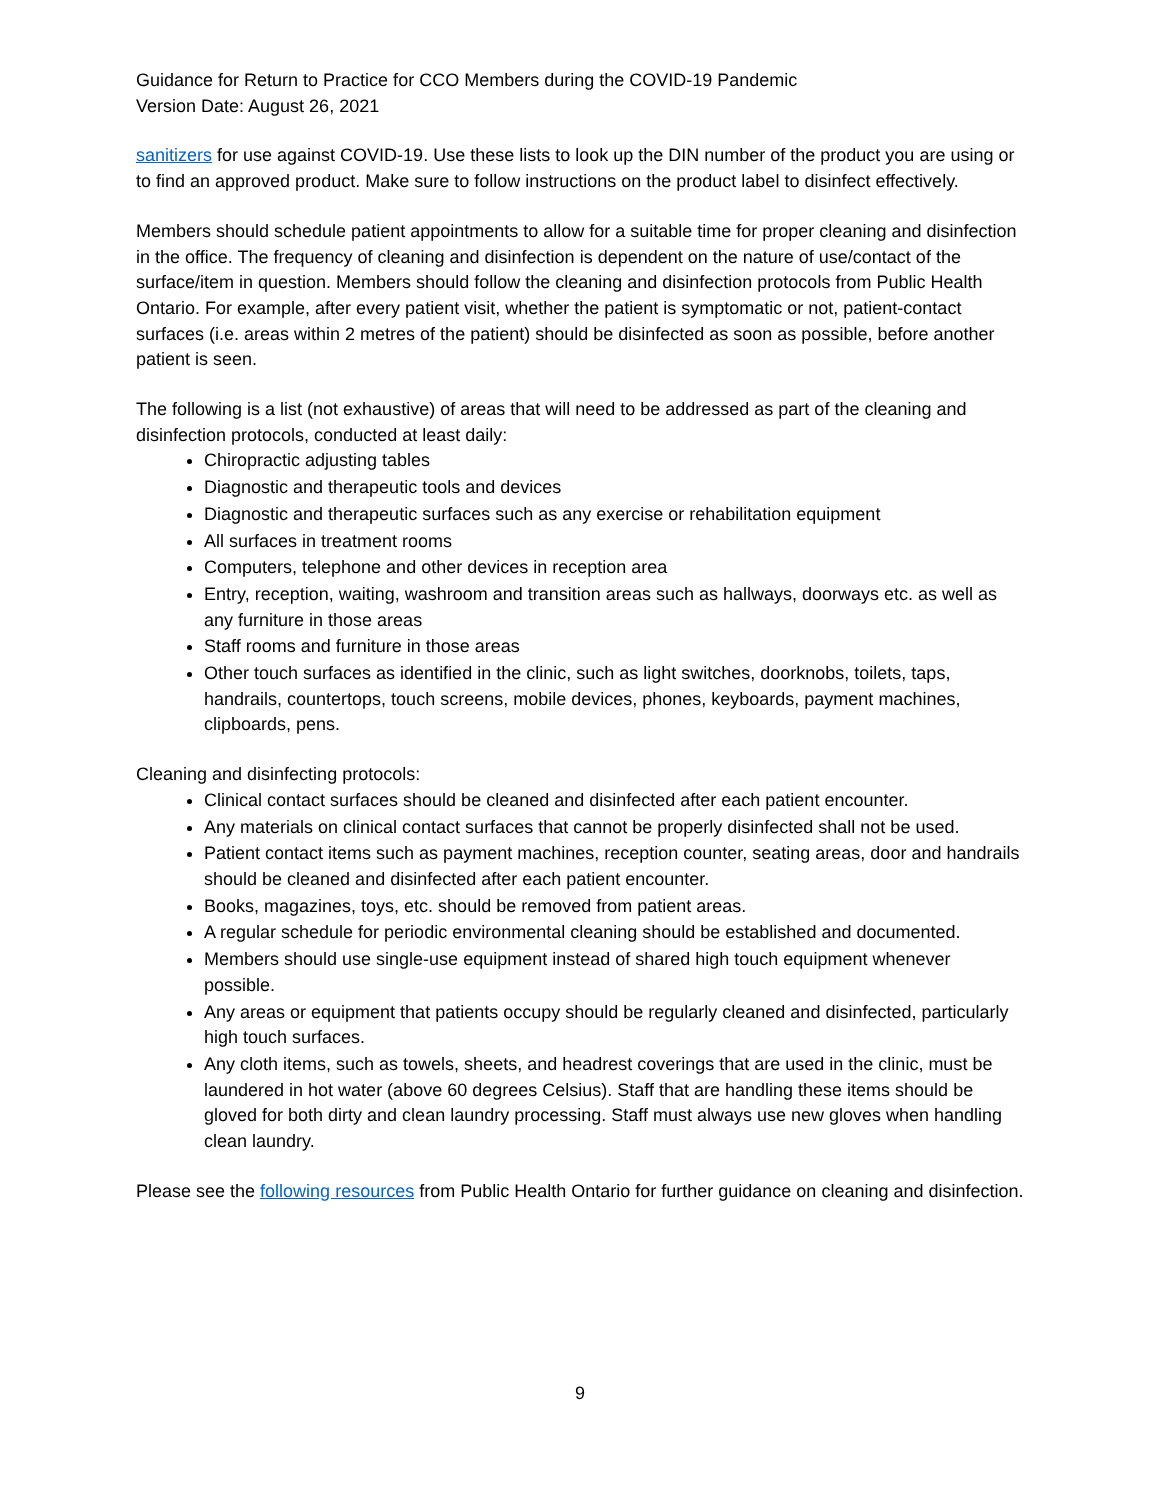Guidance for Return to Practice for CCO Members during the COVID-19 Pandemic
Version Date: August 26, 2021
sanitizers for use against COVID-19. Use these lists to look up the DIN number of the product you are using or to find an approved product. Make sure to follow instructions on the product label to disinfect effectively.
Members should schedule patient appointments to allow for a suitable time for proper cleaning and disinfection in the office. The frequency of cleaning and disinfection is dependent on the nature of use/contact of the surface/item in question. Members should follow the cleaning and disinfection protocols from Public Health Ontario. For example, after every patient visit, whether the patient is symptomatic or not, patient-contact surfaces (i.e. areas within 2 metres of the patient) should be disinfected as soon as possible, before another patient is seen.
The following is a list (not exhaustive) of areas that will need to be addressed as part of the cleaning and disinfection protocols, conducted at least daily:
Chiropractic adjusting tables
Diagnostic and therapeutic tools and devices
Diagnostic and therapeutic surfaces such as any exercise or rehabilitation equipment
All surfaces in treatment rooms
Computers, telephone and other devices in reception area
Entry, reception, waiting, washroom and transition areas such as hallways, doorways etc. as well as any furniture in those areas
Staff rooms and furniture in those areas
Other touch surfaces as identified in the clinic, such as light switches, doorknobs, toilets, taps, handrails, countertops, touch screens, mobile devices, phones, keyboards, payment machines, clipboards, pens.
Cleaning and disinfecting protocols:
Clinical contact surfaces should be cleaned and disinfected after each patient encounter.
Any materials on clinical contact surfaces that cannot be properly disinfected shall not be used.
Patient contact items such as payment machines, reception counter, seating areas, door and handrails should be cleaned and disinfected after each patient encounter.
Books, magazines, toys, etc. should be removed from patient areas.
A regular schedule for periodic environmental cleaning should be established and documented.
Members should use single-use equipment instead of shared high touch equipment whenever possible.
Any areas or equipment that patients occupy should be regularly cleaned and disinfected, particularly high touch surfaces.
Any cloth items, such as towels, sheets, and headrest coverings that are used in the clinic, must be laundered in hot water (above 60 degrees Celsius). Staff that are handling these items should be gloved for both dirty and clean laundry processing. Staff must always use new gloves when handling clean laundry.
Please see the following resources from Public Health Ontario for further guidance on cleaning and disinfection.
9